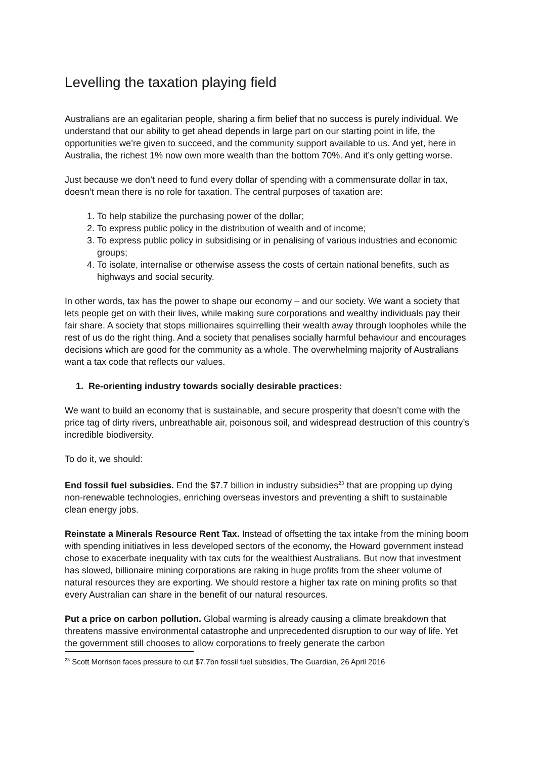Levelling the taxation playing field
Australians are an egalitarian people, sharing a firm belief that no success is purely individual. We understand that our ability to get ahead depends in large part on our starting point in life, the opportunities we’re given to succeed, and the community support available to us. And yet, here in Australia, the richest 1% now own more wealth than the bottom 70%. And it’s only getting worse.
Just because we don’t need to fund every dollar of spending with a commensurate dollar in tax, doesn’t mean there is no role for taxation. The central purposes of taxation are:
1. To help stabilize the purchasing power of the dollar;
2. To express public policy in the distribution of wealth and of income;
3. To express public policy in subsidising or in penalising of various industries and economic groups;
4. To isolate, internalise or otherwise assess the costs of certain national benefits, such as highways and social security.
In other words, tax has the power to shape our economy – and our society. We want a society that lets people get on with their lives, while making sure corporations and wealthy individuals pay their fair share. A society that stops millionaires squirrelling their wealth away through loopholes while the rest of us do the right thing. And a society that penalises socially harmful behaviour and encourages decisions which are good for the community as a whole. The overwhelming majority of Australians want a tax code that reflects our values.
1. Re-orienting industry towards socially desirable practices:
We want to build an economy that is sustainable, and secure prosperity that doesn’t come with the price tag of dirty rivers, unbreathable air, poisonous soil, and widespread destruction of this country’s incredible biodiversity.
To do it, we should:
End fossil fuel subsidies. End the $7.7 billion in industry subsidies<sup>23</sup> that are propping up dying non-renewable technologies, enriching overseas investors and preventing a shift to sustainable clean energy jobs.
Reinstate a Minerals Resource Rent Tax. Instead of offsetting the tax intake from the mining boom with spending initiatives in less developed sectors of the economy, the Howard government instead chose to exacerbate inequality with tax cuts for the wealthiest Australians. But now that investment has slowed, billionaire mining corporations are raking in huge profits from the sheer volume of natural resources they are exporting. We should restore a higher tax rate on mining profits so that every Australian can share in the benefit of our natural resources.
Put a price on carbon pollution. Global warming is already causing a climate breakdown that threatens massive environmental catastrophe and unprecedented disruption to our way of life. Yet the government still chooses to allow corporations to freely generate the carbon
<sup>23</sup> Scott Morrison faces pressure to cut $7.7bn fossil fuel subsidies, The Guardian, 26 April 2016